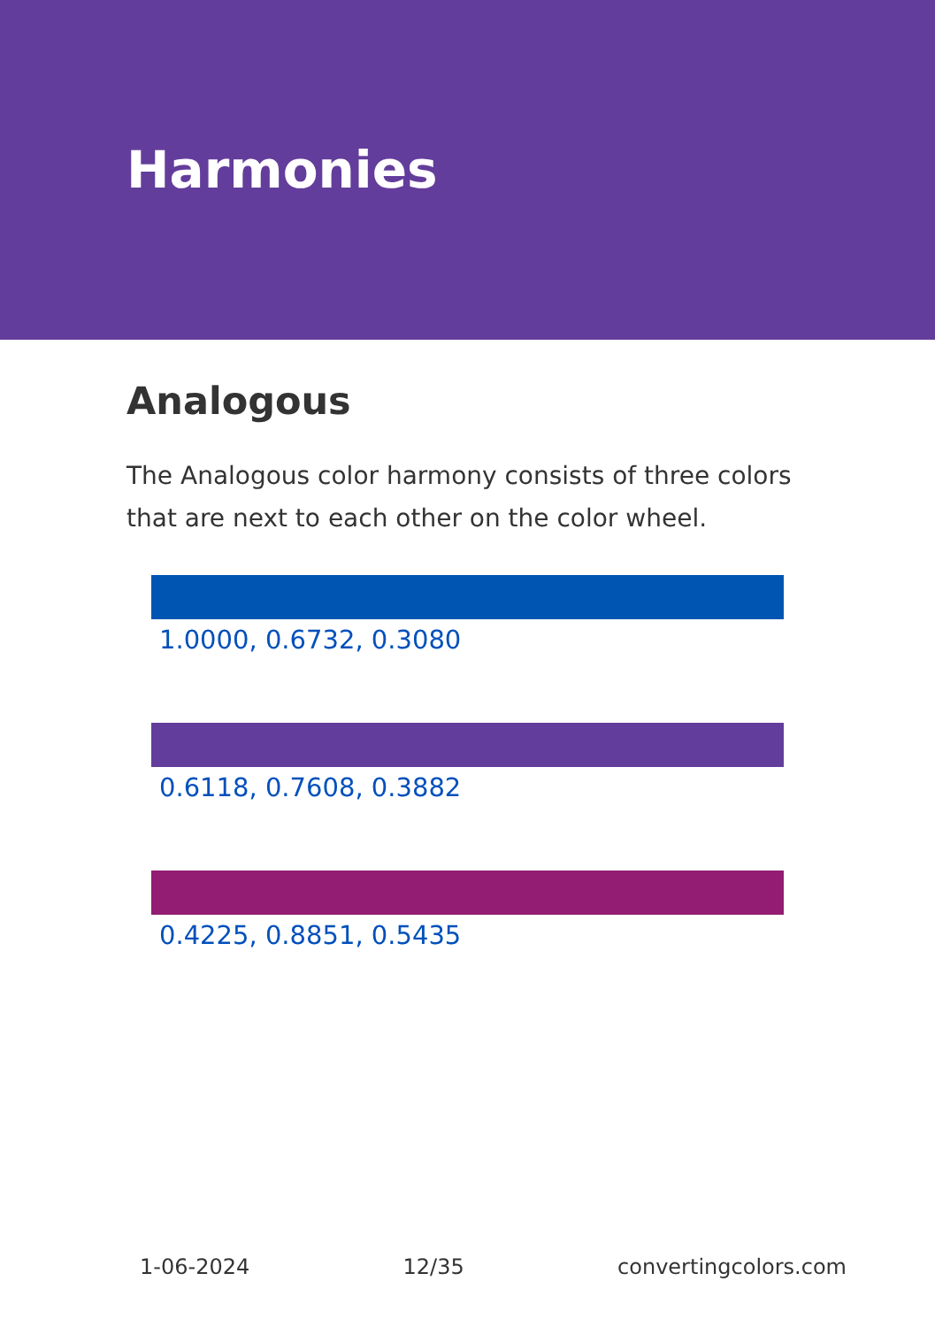Harmonies
Analogous
The Analogous color harmony consists of three colors that are next to each other on the color wheel.
1.0000, 0.6732, 0.3080
0.6118, 0.7608, 0.3882
0.4225, 0.8851, 0.5435
1-06-2024 12/35 convertingcolors.com